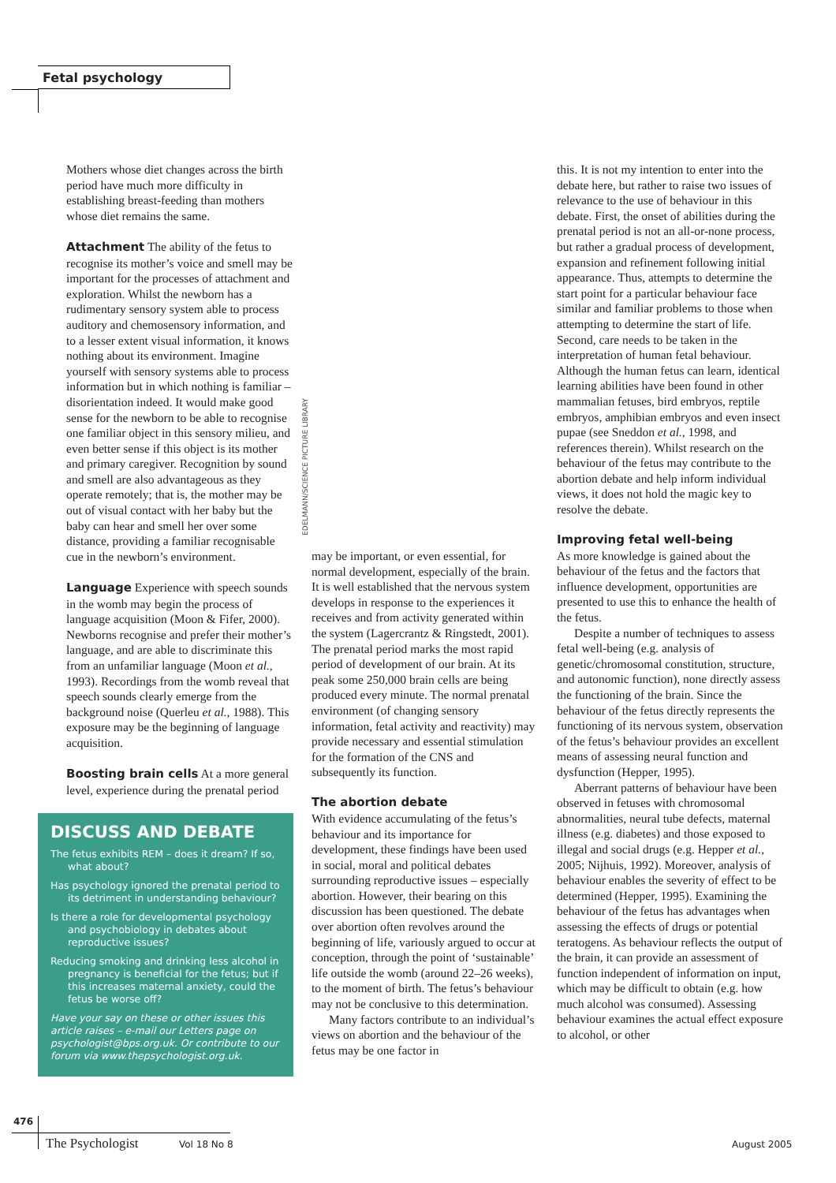Fetal psychology
EDELMANN/SCIENCE PICTURE LIBRARY
Mothers whose diet changes across the birth period have much more difficulty in establishing breast-feeding than mothers whose diet remains the same.
Attachment The ability of the fetus to recognise its mother’s voice and smell may be important for the processes of attachment and exploration. Whilst the newborn has a rudimentary sensory system able to process auditory and chemosensory information, and to a lesser extent visual information, it knows nothing about its environment. Imagine yourself with sensory systems able to process information but in which nothing is familiar – disorientation indeed. It would make good sense for the newborn to be able to recognise one familiar object in this sensory milieu, and even better sense if this object is its mother and primary caregiver. Recognition by sound and smell are also advantageous as they operate remotely; that is, the mother may be out of visual contact with her baby but the baby can hear and smell her over some distance, providing a familiar recognisable cue in the newborn’s environment.
Language Experience with speech sounds in the womb may begin the process of language acquisition (Moon & Fifer, 2000). Newborns recognise and prefer their mother’s language, and are able to discriminate this from an unfamiliar language (Moon et al., 1993). Recordings from the womb reveal that speech sounds clearly emerge from the background noise (Querleu et al., 1988). This exposure may be the beginning of language acquisition.
Boosting brain cells At a more general level, experience during the prenatal period
DISCUSS AND DEBATE
The fetus exhibits REM – does it dream? If so, what about?
Has psychology ignored the prenatal period to its detriment in understanding behaviour?
Is there a role for developmental psychology and psychobiology in debates about reproductive issues?
Reducing smoking and drinking less alcohol in pregnancy is beneficial for the fetus; but if this increases maternal anxiety, could the fetus be worse off?
Have your say on these or other issues this article raises – e-mail our Letters page on psychologist@bps.org.uk. Or contribute to our forum via www.thepsychologist.org.uk.
may be important, or even essential, for normal development, especially of the brain. It is well established that the nervous system develops in response to the experiences it receives and from activity generated within the system (Lagercrantz & Ringstedt, 2001). The prenatal period marks the most rapid period of development of our brain. At its peak some 250,000 brain cells are being produced every minute. The normal prenatal environment (of changing sensory information, fetal activity and reactivity) may provide necessary and essential stimulation for the formation of the CNS and subsequently its function.
The abortion debate
With evidence accumulating of the fetus’s behaviour and its importance for development, these findings have been used in social, moral and political debates surrounding reproductive issues – especially abortion. However, their bearing on this discussion has been questioned. The debate over abortion often revolves around the beginning of life, variously argued to occur at conception, through the point of ‘sustainable’ life outside the womb (around 22–26 weeks), to the moment of birth. The fetus’s behaviour may not be conclusive to this determination.
Many factors contribute to an individual’s views on abortion and the behaviour of the fetus may be one factor in
this. It is not my intention to enter into the debate here, but rather to raise two issues of relevance to the use of behaviour in this debate. First, the onset of abilities during the prenatal period is not an all-or-none process, but rather a gradual process of development, expansion and refinement following initial appearance. Thus, attempts to determine the start point for a particular behaviour face similar and familiar problems to those when attempting to determine the start of life. Second, care needs to be taken in the interpretation of human fetal behaviour. Although the human fetus can learn, identical learning abilities have been found in other mammalian fetuses, bird embryos, reptile embryos, amphibian embryos and even insect pupae (see Sneddon et al., 1998, and references therein). Whilst research on the behaviour of the fetus may contribute to the abortion debate and help inform individual views, it does not hold the magic key to resolve the debate.
Improving fetal well-being
As more knowledge is gained about the behaviour of the fetus and the factors that influence development, opportunities are presented to use this to enhance the health of the fetus.
Despite a number of techniques to assess fetal well-being (e.g. analysis of genetic/chromosomal constitution, structure, and autonomic function), none directly assess the functioning of the brain. Since the behaviour of the fetus directly represents the functioning of its nervous system, observation of the fetus’s behaviour provides an excellent means of assessing neural function and dysfunction (Hepper, 1995).
Aberrant patterns of behaviour have been observed in fetuses with chromosomal abnormalities, neural tube defects, maternal illness (e.g. diabetes) and those exposed to illegal and social drugs (e.g. Hepper et al., 2005; Nijhuis, 1992). Moreover, analysis of behaviour enables the severity of effect to be determined (Hepper, 1995). Examining the behaviour of the fetus has advantages when assessing the effects of drugs or potential teratogens. As behaviour reflects the output of the brain, it can provide an assessment of function independent of information on input, which may be difficult to obtain (e.g. how much alcohol was consumed). Assessing behaviour examines the actual effect exposure to alcohol, or other
476
The Psychologist Vol 18 No 8 August 2005